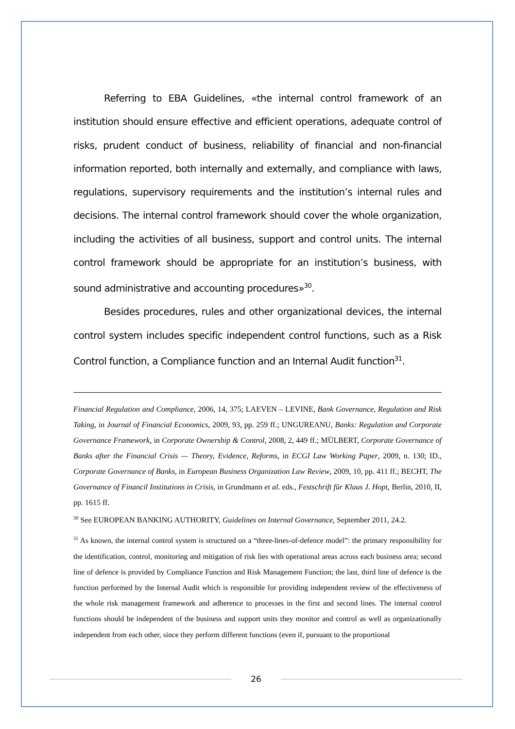Referring to EBA Guidelines, «the internal control framework of an institution should ensure effective and efficient operations, adequate control of risks, prudent conduct of business, reliability of financial and non-financial information reported, both internally and externally, and compliance with laws, regulations, supervisory requirements and the institution’s internal rules and decisions. The internal control framework should cover the whole organization, including the activities of all business, support and control units. The internal control framework should be appropriate for an institution’s business, with sound administrative and accounting procedures»<sup>30</sup>.
Besides procedures, rules and other organizational devices, the internal control system includes specific independent control functions, such as a Risk Control function, a Compliance function and an Internal Audit function<sup>31</sup>.
Financial Regulation and Compliance, 2006, 14, 375; LAEVEN – LEVINE, Bank Governance, Regulation and Risk Taking, in Journal of Financial Economics, 2009, 93, pp. 259 ff.; UNGUREANU, Banks: Regulation and Corporate Governance Framework, in Corporate Ownership & Control, 2008, 2, 449 ff.; MÜLBERT, Corporate Governance of Banks after the Financial Crisis — Theory, Evidence, Reforms, in ECGI Law Working Paper, 2009, n. 130; ID., Corporate Governance of Banks, in European Business Organization Law Review, 2009, 10, pp. 411 ff.; BECHT, The Governance of Financil Institutions in Crisis, in Grundmann et al. eds., Festschrift für Klaus J. Hopt, Berlin, 2010, II, pp. 1615 ff.
<sup>30</sup> See EUROPEAN BANKING AUTHORITY, Guidelines on Internal Governance, September 2011, 24.2.
<sup>31</sup> As known, the internal control system is structured on a “three-lines-of-defence model”: the primary responsibility for the identification, control, monitoring and mitigation of risk lies with operational areas across each business area; second line of defence is provided by Compliance Function and Risk Management Function; the last, third line of defence is the function performed by the Internal Audit which is responsible for providing independent review of the effectiveness of the whole risk management framework and adherence to processes in the first and second lines. The internal control functions should be independent of the business and support units they monitor and control as well as organizationally independent from each other, since they perform different functions (even if, pursuant to the proportional
26